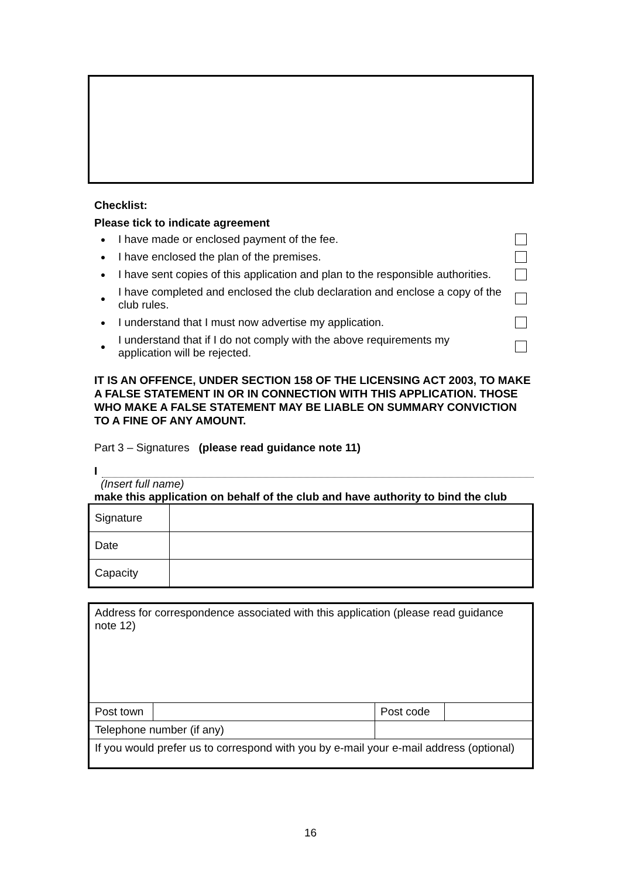Checklist:
Please tick to indicate agreement
● I have made or enclosed payment of the fee.
● I have enclosed the plan of the premises.
● I have sent copies of this application and plan to the responsible authorities.
● I have completed and enclosed the club declaration and enclose a copy of the club rules.
● I understand that I must now advertise my application.
● I understand that if I do not comply with the above requirements my application will be rejected.
IT IS AN OFFENCE, UNDER SECTION 158 OF THE LICENSING ACT 2003, TO MAKE A FALSE STATEMENT IN OR IN CONNECTION WITH THIS APPLICATION. THOSE WHO MAKE A FALSE STATEMENT MAY BE LIABLE ON SUMMARY CONVICTION TO A FINE OF ANY AMOUNT.
Part 3 – Signatures (please read guidance note 11)
I
(Insert full name)
make this application on behalf of the club and have authority to bind the club
| Signature | |
| Date | |
| Capacity | |
| Address for correspondence associated with this application (please read guidance note 12) | | | |
| Post town | | Post code | |
| Telephone number (if any) | | | |
| If you would prefer us to correspond with you by e-mail your e-mail address (optional) | | | |
16